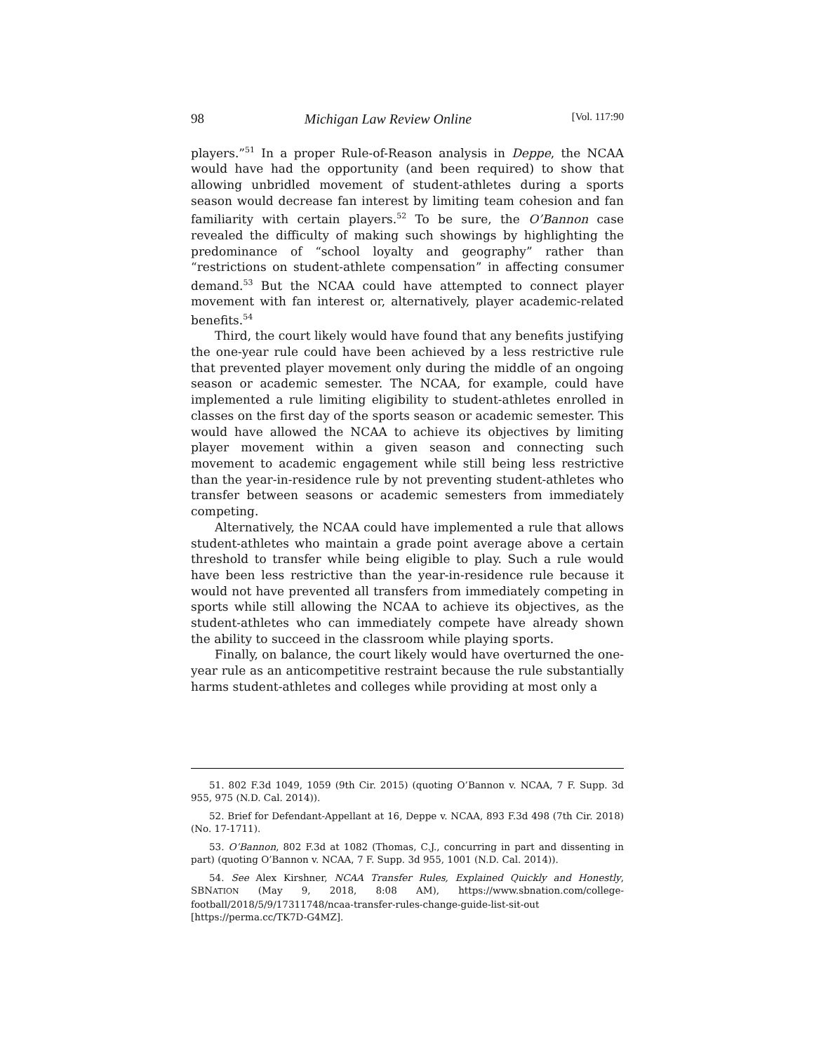98 Michigan Law Review Online [Vol. 117:90
players.”<sup>51</sup> In a proper Rule-of-Reason analysis in Deppe, the NCAA would have had the opportunity (and been required) to show that allowing unbridled movement of student-athletes during a sports season would decrease fan interest by limiting team cohesion and fan familiarity with certain players.<sup>52</sup> To be sure, the O’Bannon case revealed the difficulty of making such showings by highlighting the predominance of “school loyalty and geography” rather than “restrictions on student-athlete compensation” in affecting consumer demand.<sup>53</sup> But the NCAA could have attempted to connect player movement with fan interest or, alternatively, player academic-related benefits.<sup>54</sup>
Third, the court likely would have found that any benefits justifying the one-year rule could have been achieved by a less restrictive rule that prevented player movement only during the middle of an ongoing season or academic semester. The NCAA, for example, could have implemented a rule limiting eligibility to student-athletes enrolled in classes on the first day of the sports season or academic semester. This would have allowed the NCAA to achieve its objectives by limiting player movement within a given season and connecting such movement to academic engagement while still being less restrictive than the year-in-residence rule by not preventing student-athletes who transfer between seasons or academic semesters from immediately competing.
Alternatively, the NCAA could have implemented a rule that allows student-athletes who maintain a grade point average above a certain threshold to transfer while being eligible to play. Such a rule would have been less restrictive than the year-in-residence rule because it would not have prevented all transfers from immediately competing in sports while still allowing the NCAA to achieve its objectives, as the student-athletes who can immediately compete have already shown the ability to succeed in the classroom while playing sports.
Finally, on balance, the court likely would have overturned the one-year rule as an anticompetitive restraint because the rule substantially harms student-athletes and colleges while providing at most only a
51. 802 F.3d 1049, 1059 (9th Cir. 2015) (quoting O’Bannon v. NCAA, 7 F. Supp. 3d 955, 975 (N.D. Cal. 2014)).
52. Brief for Defendant-Appellant at 16, Deppe v. NCAA, 893 F.3d 498 (7th Cir. 2018) (No. 17-1711).
53. O’Bannon, 802 F.3d at 1082 (Thomas, C.J., concurring in part and dissenting in part) (quoting O’Bannon v. NCAA, 7 F. Supp. 3d 955, 1001 (N.D. Cal. 2014)).
54. See Alex Kirshner, NCAA Transfer Rules, Explained Quickly and Honestly, SBNATION (May 9, 2018, 8:08 AM), https://www.sbnation.com/college-football/2018/5/9/17311748/ncaa-transfer-rules-change-guide-list-sit-out [https://perma.cc/TK7D-G4MZ].